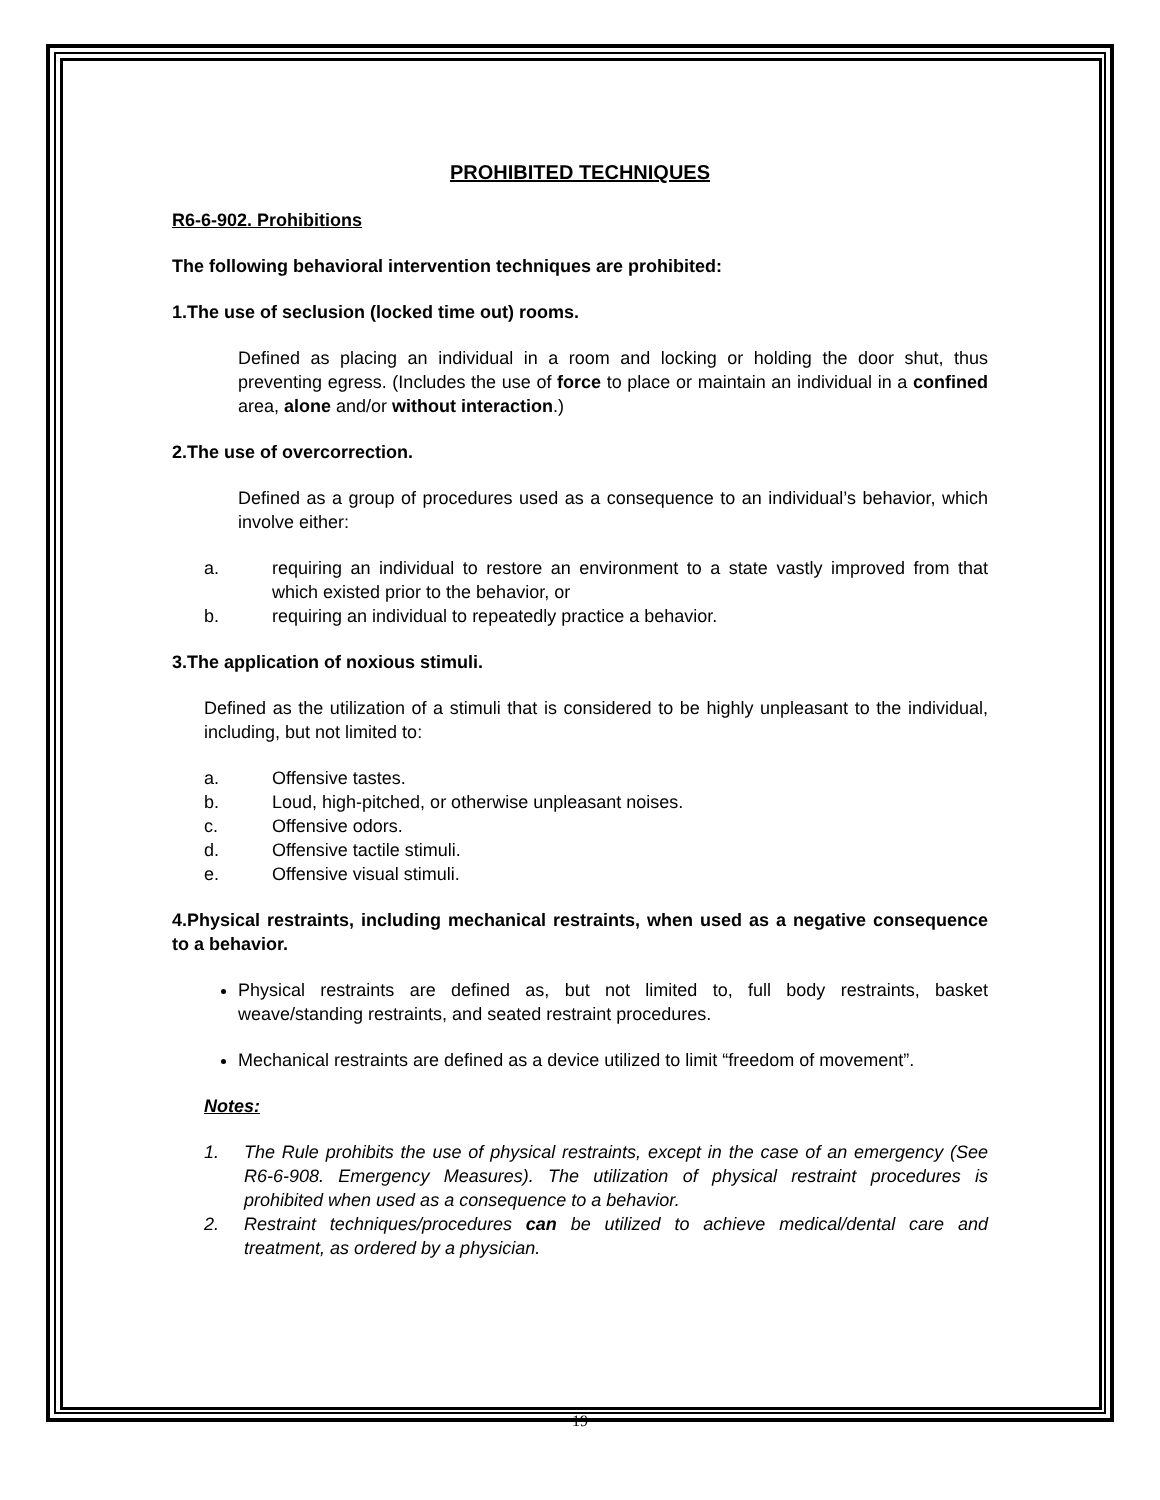PROHIBITED TECHNIQUES
R6-6-902. Prohibitions
The following behavioral intervention techniques are prohibited:
1. The use of seclusion (locked time out) rooms.
Defined as placing an individual in a room and locking or holding the door shut, thus preventing egress. (Includes the use of force to place or maintain an individual in a confined area, alone and/or without interaction.)
2. The use of overcorrection.
Defined as a group of procedures used as a consequence to an individual’s behavior, which involve either:
a. requiring an individual to restore an environment to a state vastly improved from that which existed prior to the behavior, or
b. requiring an individual to repeatedly practice a behavior.
3. The application of noxious stimuli.
Defined as the utilization of a stimuli that is considered to be highly unpleasant to the individual, including, but not limited to:
a. Offensive tastes.
b. Loud, high-pitched, or otherwise unpleasant noises.
c. Offensive odors.
d. Offensive tactile stimuli.
e. Offensive visual stimuli.
4. Physical restraints, including mechanical restraints, when used as a negative consequence to a behavior.
Physical restraints are defined as, but not limited to, full body restraints, basket weave/standing restraints, and seated restraint procedures.
Mechanical restraints are defined as a device utilized to limit “freedom of movement”.
Notes:
1. The Rule prohibits the use of physical restraints, except in the case of an emergency (See R6-6-908. Emergency Measures). The utilization of physical restraint procedures is prohibited when used as a consequence to a behavior.
2. Restraint techniques/procedures can be utilized to achieve medical/dental care and treatment, as ordered by a physician.
19